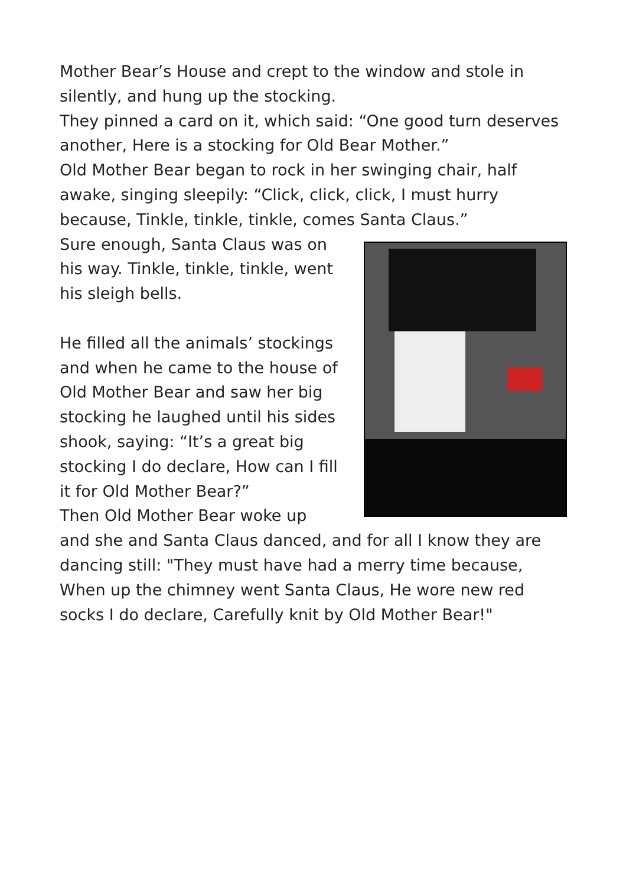Mother Bear’s House and crept to the window and stole in silently, and hung up the stocking.
They pinned a card on it, which said: “One good turn deserves another, Here is a stocking for Old Bear Mother.”
Old Mother Bear began to rock in her swinging chair, half awake, singing sleepily: “Click, click, click, I must hurry because, Tinkle, tinkle, tinkle, comes Santa Claus.”
Sure enough, Santa Claus was on his way. Tinkle, tinkle, tinkle, went his sleigh bells.
He filled all the animals’ stockings and when he came to the house of Old Mother Bear and saw her big stocking he laughed until his sides shook, saying: “It’s a great big stocking I do declare, How can I fill it for Old Mother Bear?”
Then Old Mother Bear woke up
and she and Santa Claus danced, and for all I know they are dancing still: "They must have had a merry time because, When up the chimney went Santa Claus, He wore new red socks I do declare, Carefully knit by Old Mother Bear!"